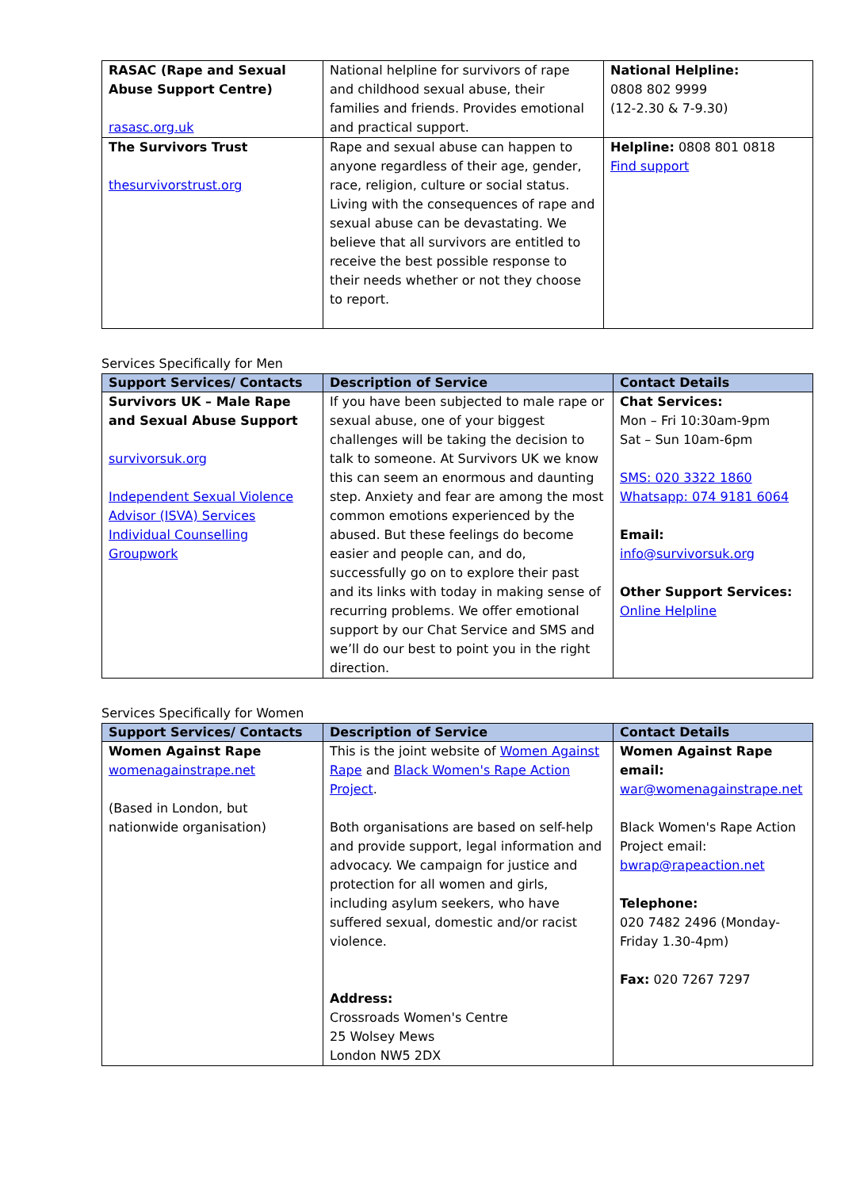| RASAC (Rape and Sexual Abuse Support Centre) rasasc.org.uk | National helpline for survivors of rape and childhood sexual abuse, their families and friends. Provides emotional and practical support. | National Helpline: 0808 802 9999 (12-2.30 & 7-9.30) |
| The Survivors Trust thesurvivorstrust.org | Rape and sexual abuse can happen to anyone regardless of their age, gender, race, religion, culture or social status. Living with the consequences of rape and sexual abuse can be devastating. We believe that all survivors are entitled to receive the best possible response to their needs whether or not they choose to report. | Helpline: 0808 801 0818 Find support |
Services Specifically for Men
| Support Services/ Contacts | Description of Service | Contact Details |
| --- | --- | --- |
| Survivors UK – Male Rape and Sexual Abuse Support survivorsuk.org Independent Sexual Violence Advisor (ISVA) Services Individual Counselling Groupwork | If you have been subjected to male rape or sexual abuse, one of your biggest challenges will be taking the decision to talk to someone. At Survivors UK we know this can seem an enormous and daunting step. Anxiety and fear are among the most common emotions experienced by the abused. But these feelings do become easier and people can, and do, successfully go on to explore their past and its links with today in making sense of recurring problems. We offer emotional support by our Chat Service and SMS and we’ll do our best to point you in the right direction. | Chat Services: Mon – Fri 10:30am-9pm Sat – Sun 10am-6pm SMS: 020 3322 1860 Whatsapp: 074 9181 6064 Email: info@survivorsuk.org Other Support Services: Online Helpline |
Services Specifically for Women
| Support Services/ Contacts | Description of Service | Contact Details |
| --- | --- | --- |
| Women Against Rape womenagainstrape.net (Based in London, but nationwide organisation) | This is the joint website of Women Against Rape and Black Women's Rape Action Project . Both organisations are based on self-help and provide support, legal information and advocacy. We campaign for justice and protection for all women and girls, including asylum seekers, who have suffered sexual, domestic and/or racist violence. Address: Crossroads Women's Centre 25 Wolsey Mews London NW5 2DX | Women Against Rape email: war@womenagainstrape.net Black Women's Rape Action Project email: bwrap@rapeaction.net Telephone: 020 7482 2496 (Monday-Friday 1.30-4pm) Fax: 020 7267 7297 |